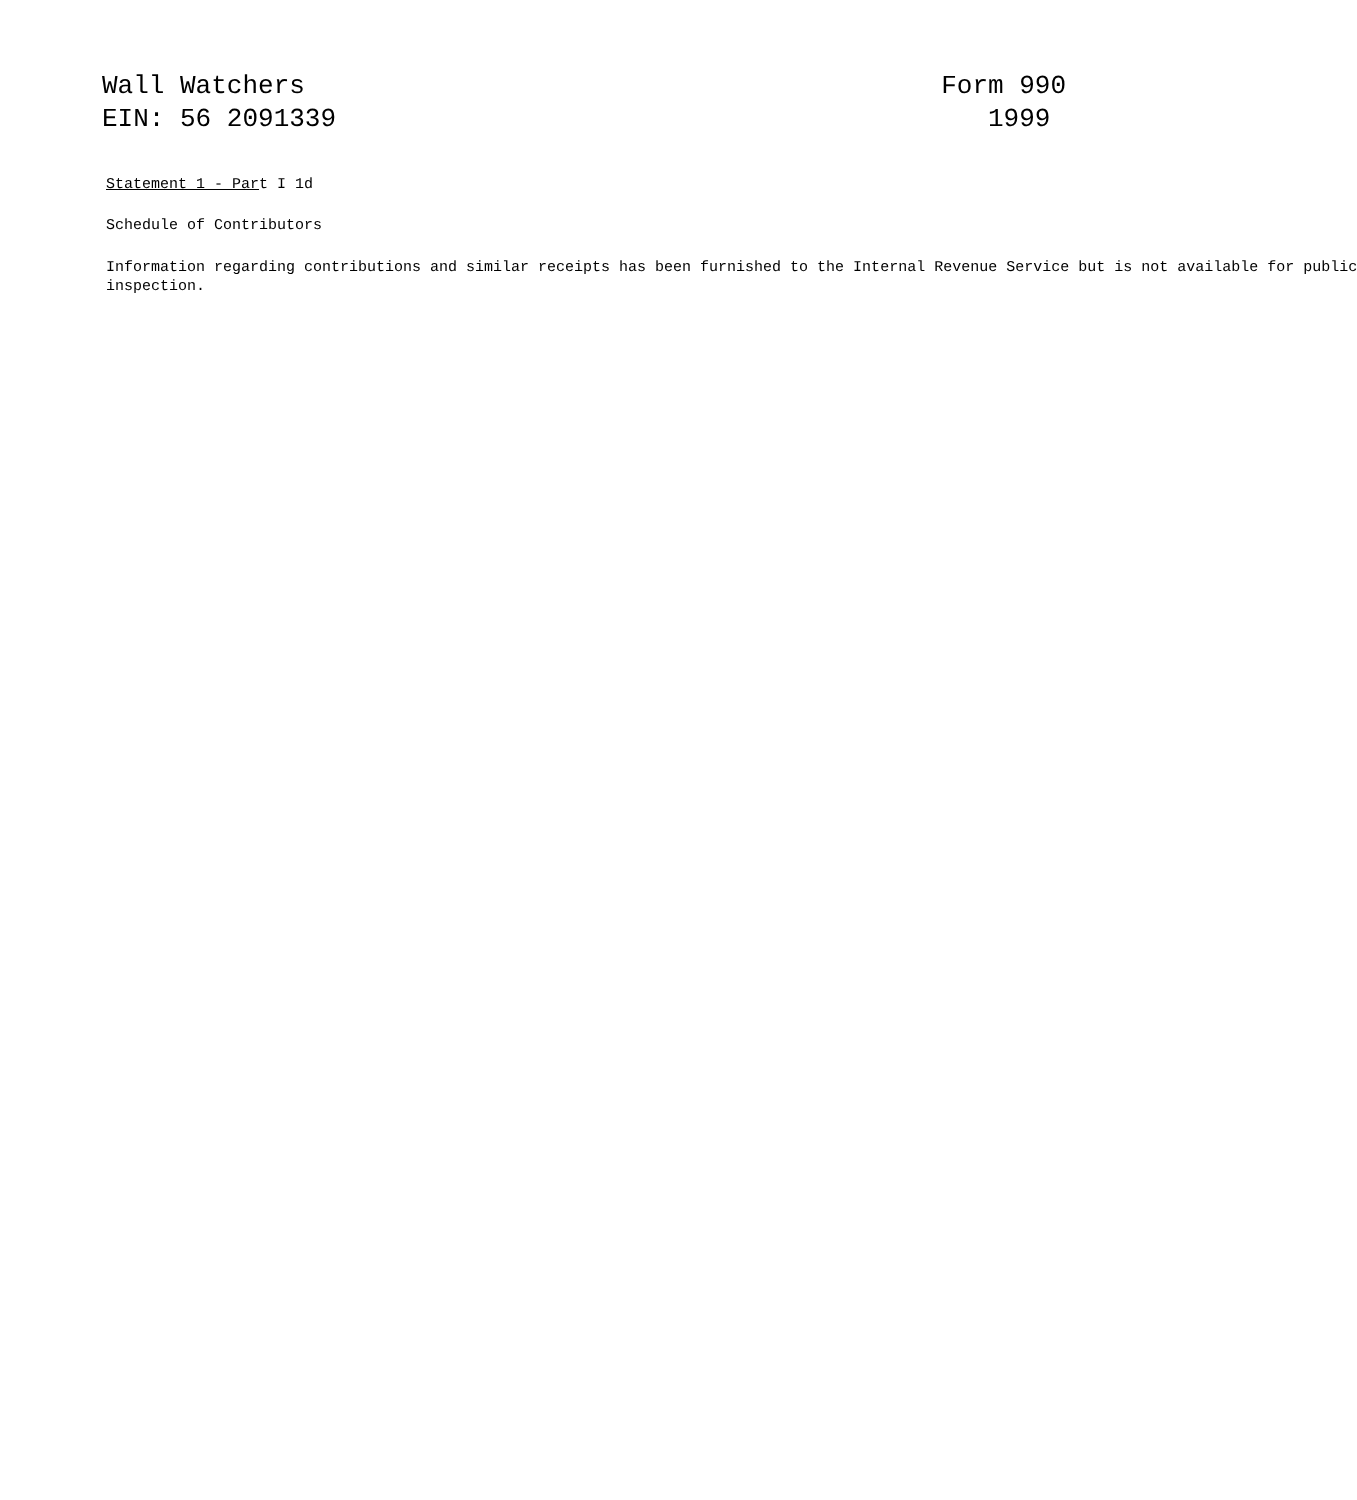Wall Watchers
EIN: 56 2091339
Form 990
1999
Statement 1 - Part I 1d
Schedule of Contributors
Information regarding contributions and similar receipts has been furnished to the Internal Revenue Service but is not available for public
inspection.